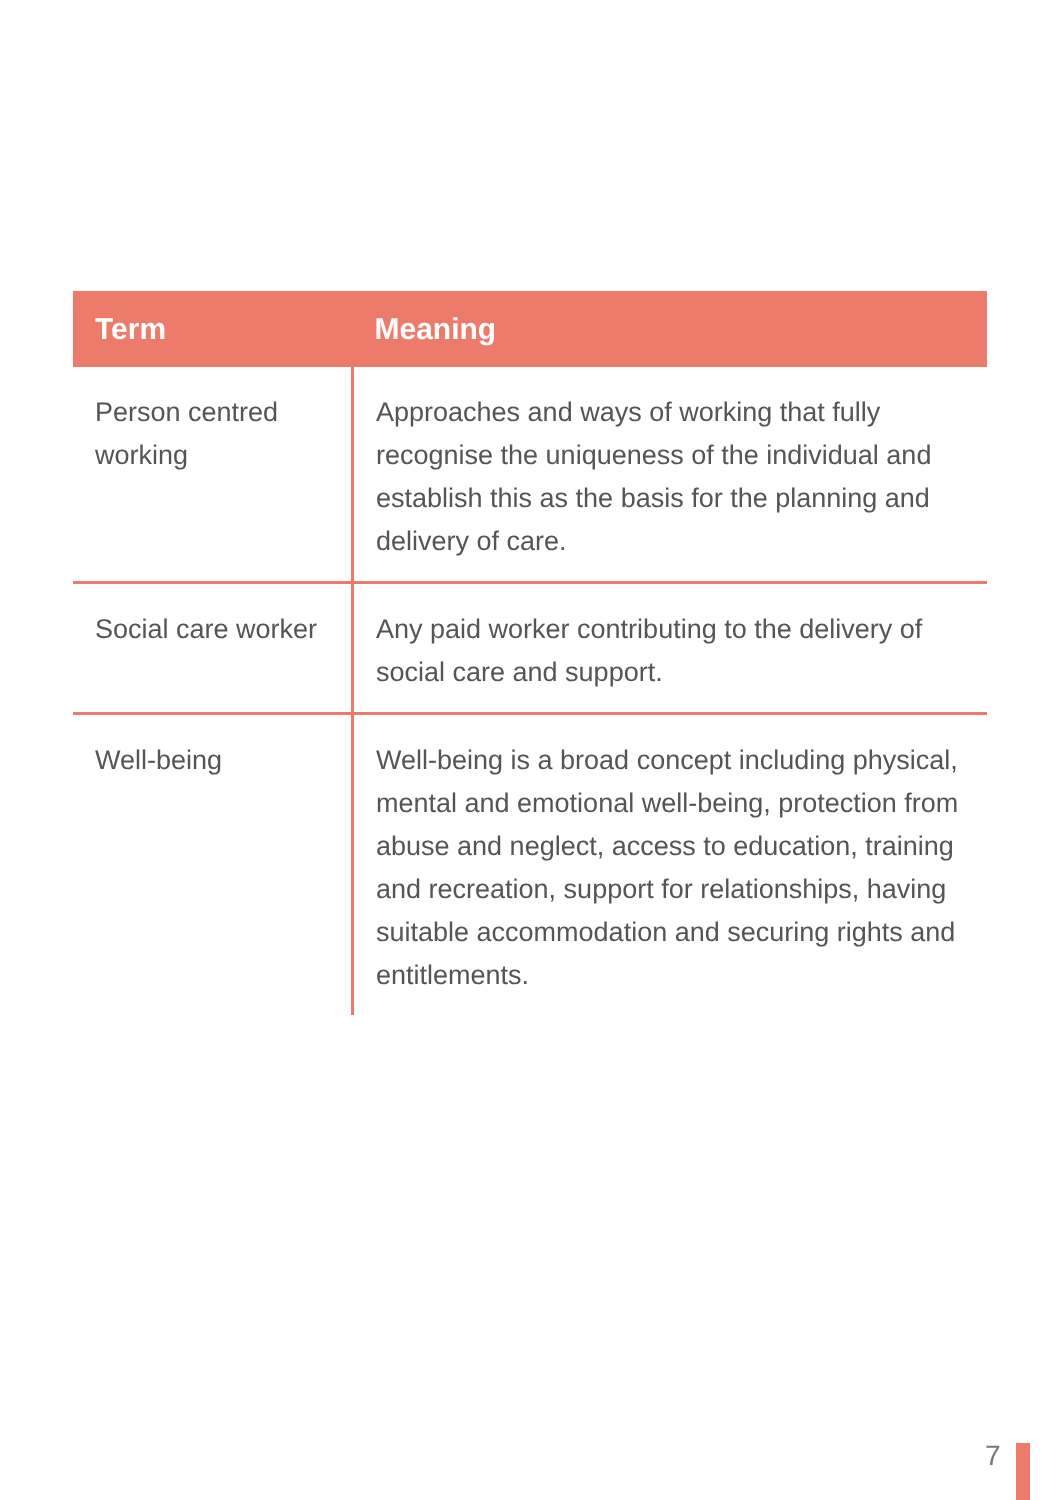| Term | Meaning |
| --- | --- |
| Person centred working | Approaches and ways of working that fully recognise the uniqueness of the individual and establish this as the basis for the planning and delivery of care. |
| Social care worker | Any paid worker contributing to the delivery of social care and support. |
| Well-being | Well-being is a broad concept including physical, mental and emotional well-being, protection from abuse and neglect, access to education, training and recreation, support for relationships, having suitable accommodation and securing rights and entitlements. |
7